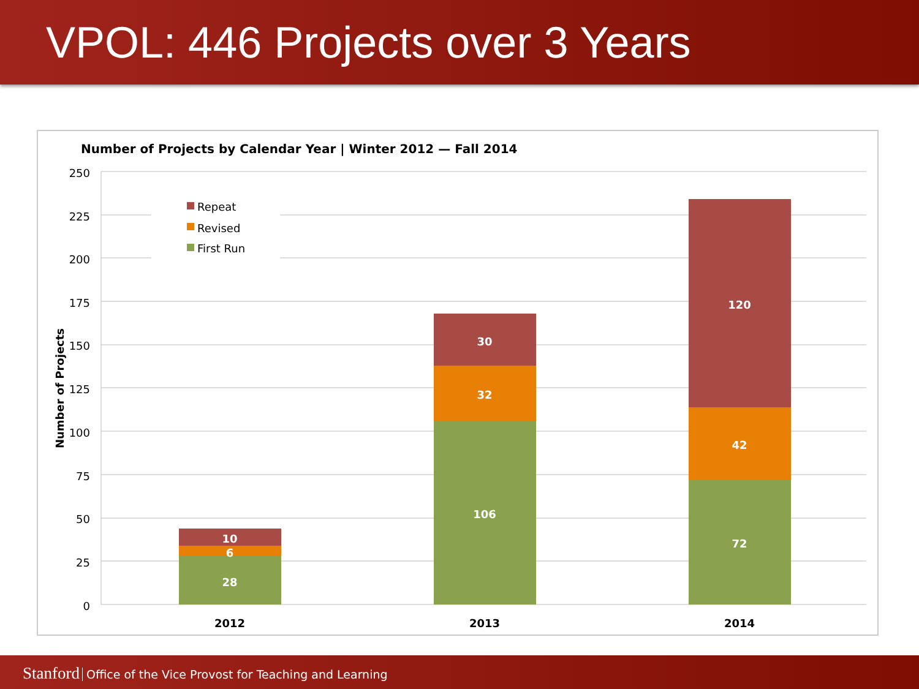VPOL: 446 Projects over 3 Years
Number of Projects by Calendar Year | Winter 2012 — Fall 2014
250
225
200
175
150
125
100
75
50
25
0
Number of Projects
Repeat
Revised
First Run
28
6
10
106
32
30
72
42
120
2012
2013
2014
Stanford Office of the Vice Provost for Teaching and Learning